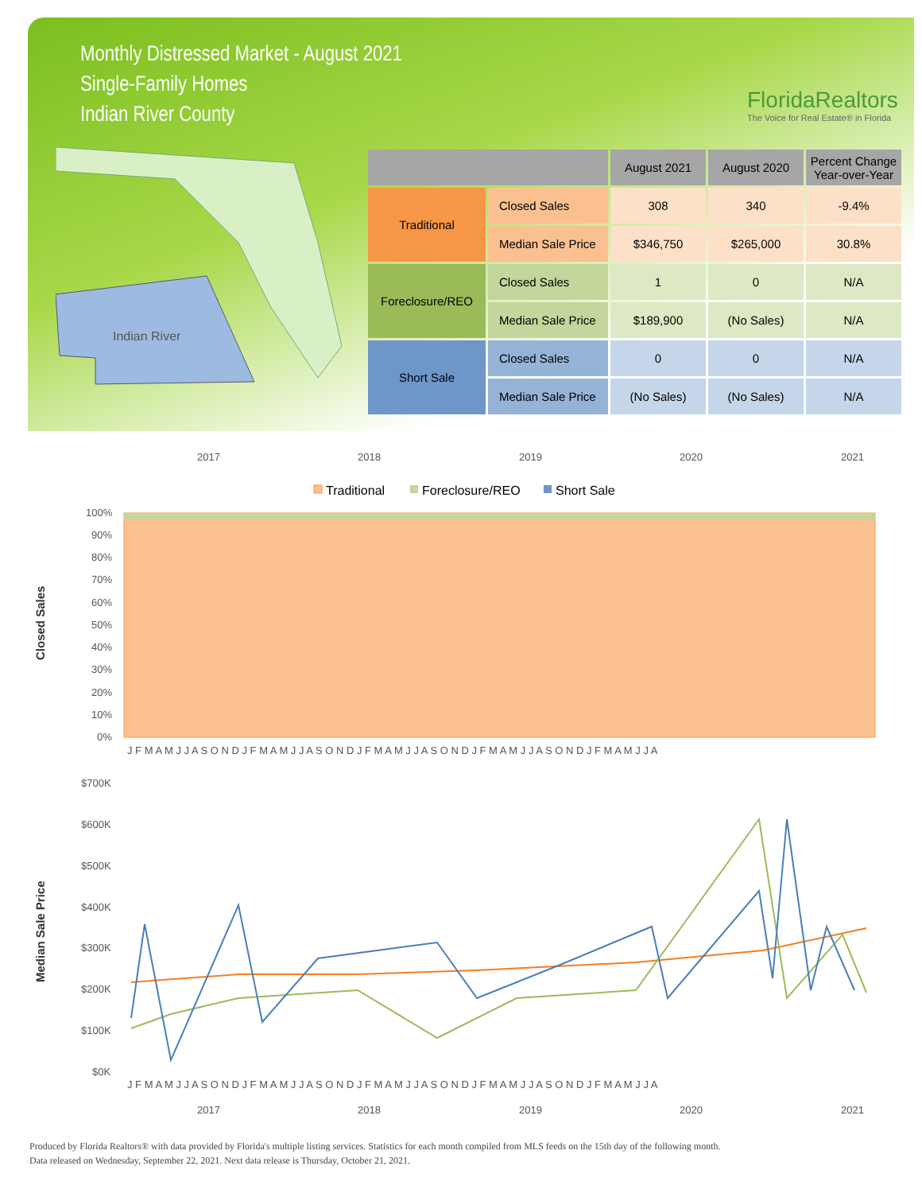Monthly Distressed Market - August 2021
Single-Family Homes
Indian River County
FloridaRealtors
The Voice for Real Estate® in Florida
Indian River
| | | August 2021 | August 2020 | Percent Change Year-over-Year |
| --- | --- | --- | --- | --- |
| Traditional | Closed Sales | 308 | 340 | -9.4% |
| | Median Sale Price | $346,750 | $265,000 | 30.8% |
| Foreclosure/REO | Closed Sales | 1 | 0 | N/A |
| | Median Sale Price | $189,900 | (No Sales) | N/A |
| Short Sale | Closed Sales | 0 | 0 | N/A |
| | Median Sale Price | (No Sales) | (No Sales) | N/A |
2017
2018
2019
2020
2021
Traditional
Foreclosure/REO
Short Sale
Closed Sales
100%
90%
80%
70%
60%
50%
40%
30%
20%
10%
0%
J F M A M J J A S O N D J F M A M J J A S O N D J F M A M J J A S O N D J F M A M J J A S O N D J F M A M J J A
Median Sale Price
$700K
$600K
$500K
$400K
$300K
$200K
$100K
$0K
J F M A M J J A S O N D J F M A M J J A S O N D J F M A M J J A S O N D J F M A M J J A S O N D J F M A M J J A
2017
2018
2019
2020
2021
Produced by Florida Realtors® with data provided by Florida's multiple listing services. Statistics for each month compiled from MLS feeds on the 15th day of the following month.
Data released on Wednesday, September 22, 2021. Next data release is Thursday, October 21, 2021.